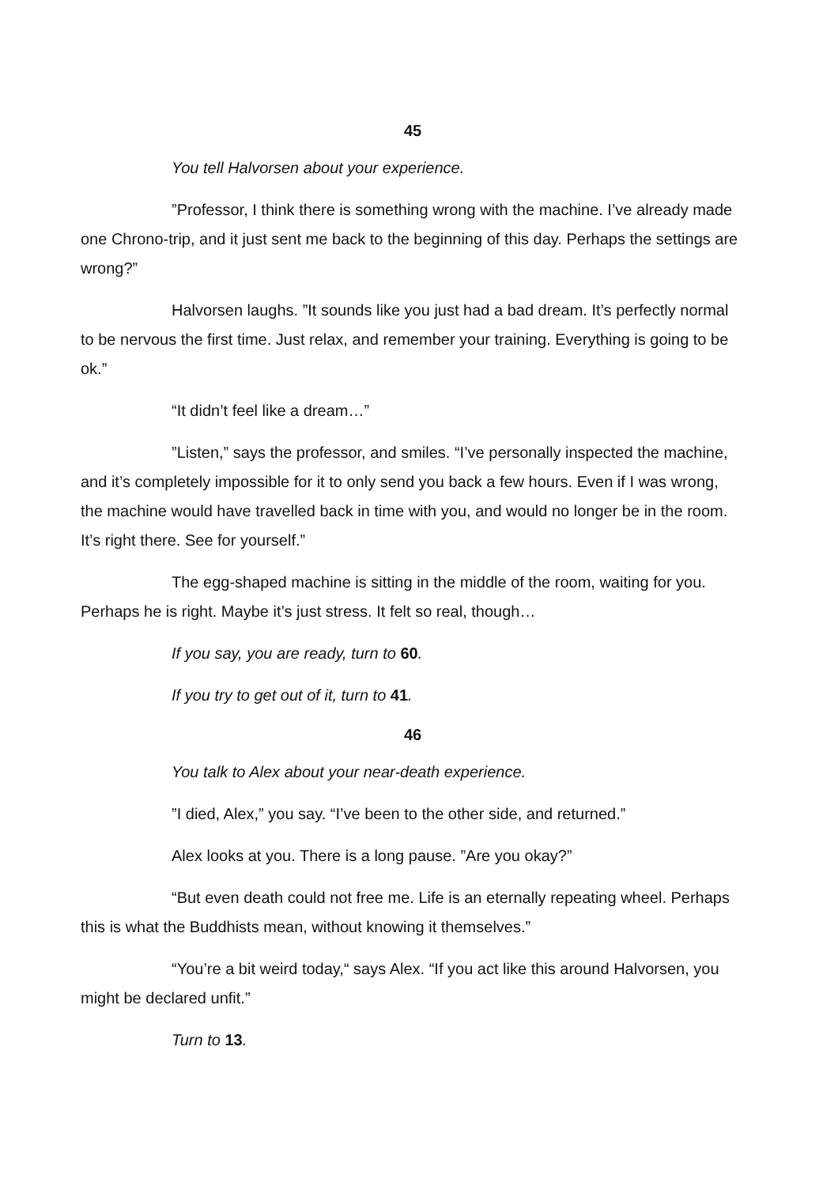45
You tell Halvorsen about your experience.
”Professor, I think there is something wrong with the machine. I’ve already made one Chrono-trip, and it just sent me back to the beginning of this day. Perhaps the settings are wrong?”
Halvorsen laughs. ”It sounds like you just had a bad dream. It’s perfectly normal to be nervous the first time. Just relax, and remember your training. Everything is going to be ok.”
“It didn’t feel like a dream…”
”Listen,” says the professor, and smiles. “I’ve personally inspected the machine, and it’s completely impossible for it to only send you back a few hours. Even if I was wrong, the machine would have travelled back in time with you, and would no longer be in the room. It’s right there. See for yourself.”
The egg-shaped machine is sitting in the middle of the room, waiting for you. Perhaps he is right. Maybe it’s just stress. It felt so real, though…
If you say, you are ready, turn to 60.
If you try to get out of it, turn to 41.
46
You talk to Alex about your near-death experience.
”I died, Alex,” you say. “I’ve been to the other side, and returned.”
Alex looks at you. There is a long pause. ”Are you okay?”
“But even death could not free me. Life is an eternally repeating wheel. Perhaps this is what the Buddhists mean, without knowing it themselves.”
“You’re a bit weird today,“ says Alex. “If you act like this around Halvorsen, you might be declared unfit.”
Turn to 13.